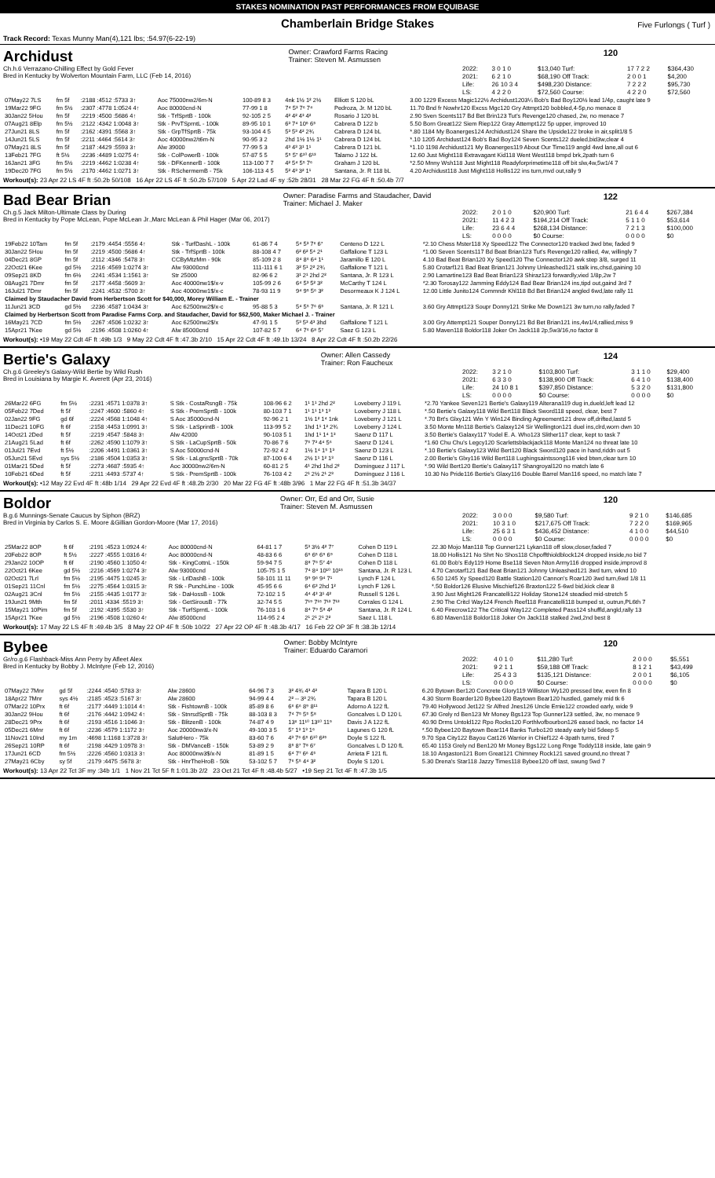STAKES NOMINATION PAST PERFORMANCES FROM EQUIBASE
Chamberlain Bridge Stakes
Five Furlongs ( Turf )
Track Record: Texas Munny Man(4),121 lbs; :54.97(6-22-19)
Archidust Owner: Crawford Farms Racing
Trainer: Steven M. Asmussen 120
Ch.h.6 Verrazano-Chilling Effect by Gold Fever
Bred in Kentucky by Wolverton Mountain Farm, LLC (Feb 14, 2016)
| 2022: | 3 0 1 0 | $13,040 Turf: | 17 7 2 2 | $364,430 |
| 2021: | 6 2 1 0 | $68,190 Off Track: | 2 0 0 1 | $4,200 |
| Life: | 26 10 3 4 | $498,230 Distance: | 7 2 2 2 | $95,730 |
| LS: | 4 2 2 0 | $72,560 Course: | 4 2 2 0 | $72,560 |
| 07May22 7LS | fm 5f | :2188 :4512 :5733 3↑ | Aoc 75000nw2/6m-N | 100-89 8 3 | 4nk 1½ 1² 2½ | Elliott S 120 bL | 3.00 1229 Excess Magic122½ Archidust1203¼ Bob's Bad Boy120½ lead 1/4p, caught late 9 |
| 19Mar22 9FG | fm 5½ | :2307 :4778 1:0524 4↑ | Aoc 80000cnd-N | 77-99 1 8 | 7⁴ 5³ 7⁶ 7⁴ | Pedroza, Jr. M 120 bL | 11.70 Bnd fr Nowhr120 Excss Mgc120 Gry Attmpt120 bobbled,4-5p,no menace 8 |
| 30Jan22 5Hou | fm 5f | :2219 :4500 :5686 4↑ | Stk - TrfSprtB - 100k | 92-105 2 5 | 4² 4² 4³ 4² | Rosario J 120 bL | 2.90 Sven Scents117 Bd Bet Brin123 Tut's Revenge120 chased, 2w, no menace 7 |
| 07Aug21 8Elp | fm 5½ | :2122 :4342 1:0048 3↑ | Stk - PrvTSprntL - 100k | 89-95 10 1 | 6³ 7⁴ 10⁵ 6⁵ | Cabrera D 122 b | 5.50 Born Great122 Siem Riep122 Gray Attempt122 5p upper, improved 10 |
| 27Jun21 8LS | fm 5f | :2162 :4391 :5568 3↑ | Stk - GrpTfSprtB - 75k | 93-104 4 5 | 5³ 5³ 4² 2¾ | Cabrera D 124 bL | *.80 1184 My Boanerges124 Archidust124 Share the Upside122 broke in air,split1/8 5 |
| 14Jun21 5LS | fm 5f | :2211 :4464 :5614 3↑ | Aoc 40000nw2/t6m-N | 90-95 3 2 | 2hd 1½ 1½ 1¹ | Cabrera D 124 bL | *.10 1205 Archidust124 Bob's Bad Boy124 Seven Scents122 dueled,bid3w,clear 4 |
| 07May21 8LS | fm 5f | :2187 :4429 :5593 3↑ | Alw 39000 | 77-99 5 3 | 4³ 4³ 3¹ 1¹ | Cabrera D 121 bL | *1.10 1198 Archidust121 My Boanerges119 About Our Time119 angld 4wd lane,all out 6 |
| 13Feb21 7FG | ft 5½ | :2236 :4489 1:0275 4↑ | Stk - ColPowerB - 100k | 57-87 5 5 | 5⁵ 5⁷ 6¹⁰ 6¹³ | Talamo J 122 bL | 12.60 Just Might118 Extravagant Kid118 Went West118 bmpd brk,2path turn 6 |
| 16Jan21 3FG | fm 5½ | :2219 :4462 1:0238 4↑ | Stk - DFKennerB - 100k | 113-100 7 7 | 4² 5⁴ 5⁵ 7⁶ | Graham J 120 bL | *2.50 Mnny Wsh118 Just Might118 Readyforprimetime118 off bit slw,4w,5w1/4 7 |
| 19Dec20 7FG | fm 5½ | :2170 :4462 1:0271 3↑ | Stk - RSchermemB - 75k | 106-113 4 5 | 5² 4³ 3² 1¹ | Santana, Jr. R 118 bL | 4.20 Archidust118 Just Might118 Hollis122 ins turn,mvd out,rally 9 |
Workout(s): 23 Apr 22 LS 4F ft :50.2b 50/108 16 Apr 22 LS 4F ft :50.2b 57/109 5 Apr 22 Lad 4F sy :52b 28/31 28 Mar 22 FG 4F ft :50.4b 7/7
Bad Bear Brian Owner: Paradise Farms and Staudacher, David
Trainer: Michael J. Maker 122
Ch.g.5 Jack Milton-Ultimate Class by During
Bred in Kentucky by Pope McLean, Pope McLean Jr.,Marc McLean & Phil Hager (Mar 06, 2017)
| 2022: | 2 0 1 0 | $20,900 Turf: | 21 6 4 4 | $267,384 |
| 2021: | 11 4 2 3 | $194,214 Off Track: | 5 1 1 0 | $53,614 |
| Life: | 23 6 4 4 | $268,134 Distance: | 7 2 1 3 | $100,000 |
| LS: | 0 0 0 0 | $0 Course: | 0 0 0 0 | $0 |
| 19Feb22 10Tam | fm 5f | :2179 :4454 :5556 4↑ | Stk - TurfDashL - 100k | 61-86 7 4 | 5⁴ 5³ 7⁶ 6⁷ | Centeno D 122 L | *2.10 Chess Mster118 Xy Speed122 The Connector120 tracked 3wd btw, faded 9 |
| 30Jan22 5Hou | fm 5f | :2219 :4500 :5686 4↑ | Stk - TrfSprtB - 100k | 88-108 4 7 | 6² 6² 5⁴ 2¹ | Gaffalione T 123 L | *1.00 Seven Scents117 Bd Beat Brian123 Tut's Revenge120 rallied, 4w, willingly 7 |
| 04Dec21 8GP | fm 5f | :2112 :4346 :5478 3↑ | CCByMtzMm - 90k | 85-109 2 8 | 8⁴ 8⁶ 6⁴ 1¹ | Jaramillo E 120 L | 4.10 Bad Beat Brian120 Xy Speed120 The Connector120 awk step 3/8, surged 11 |
| 22Oct21 6Kee | gd 5½ | :2216 :4569 1:0274 3↑ | Alw 93000cnd | 111-111 6 1 | 3² 5¹ 2² 2¾ | Gaffalione T 121 L | 5.80 Crotarf121 Bad Beat Brian121 Johnny Unleashed121 stalk ins,chsd,gaining 10 |
| 09Sep21 8KD | fm 6½ | :2241 :4534 1:1561 3↑ | Str 25000 | 82-96 6 2 | 3¹ 2¹ 2hd 2² | Santana, Jr. R 123 L | 2.90 Lamartine123 Bad Beat Brian123 Shiraz123 forwardly,vied 1/8p,2w 7 |
| 08Aug21 7Dmr | fm 5f | :2177 :4458 :5609 3↑ | Aoc 40000nw1$/x-v | 105-99 2 6 | 6⁴ 5³ 5² 3² | McCarthy T 124 L | *2.30 Torosay122 Jamming Eddy124 Bad Bear Brian124 ins,tipd out,gaind 3rd 7 |
| 16Jul21 7Dmr | fm 5f | :2241 :4532 :5700 3↑ | Aoc 40000nw1$/x-c | 78-93 11 9 | 9⁴ 9⁵ 5⁶ 3² | Desormeaux K J 124 L | 12.00 Little Junito124 Commndr Khl118 Bd Bet Brian124 angled 6wd,late rally 11 |
| Claimed by Staudacher David from Herbertson Scott for $40,000, Morey William E. - Trainer | | | | | | | |
| 11Jun21 3CD | gd 5½ | :2236 :4587 1:0434 3↑ | Aoc 62500nw2$/x-c | 95-88 5 3 | 5⁴ 5⁵ 7⁶ 6⁵ | Santana, Jr. R 121 L | 3.60 Gry Attmpt123 Soupr Donny121 Strike Me Down121 3w turn,no rally,faded 7 |
| Claimed by Herbertson Scott from Paradise Farms Corp. and Staudacher, David for $62,500, Maker Michael J. - Trainer | | | | | | | |
| 16May21 7CD | fm 5½ | :2267 :4506 1:0232 3↑ | Aoc 62500nw2$/x | 47-91 1 5 | 5³ 5³ 4³ 3hd | Gaffalione T 121 L | 3.00 Gry Attempt121 Souper Donny121 Bd Bet Brian121 ins,4w1/4,rallied,miss 9 |
| 15Apr21 7Kee | gd 5½ | :2196 :4508 1:0260 4↑ | Alw 85000cnd | 107-82 5 7 | 6⁴ 7⁶ 6⁸ 5⁷ | Saez G 123 L | 5.80 Maven118 Boldor118 Joker On Jack118 2p,5w3/16,no factor 8 |
Workout(s): •19 May 22 Cdt 4F ft :49b 1/3 9 May 22 Cdt 4F ft :47.3b 2/10 15 Apr 22 Cdt 4F ft :49.1b 13/24 8 Apr 22 Cdt 4F ft :50.2b 22/26
Bertie's Galaxy Owner: Allen Cassedy
Trainer: Ron Faucheux 124
Ch.g.6 Greeley's Galaxy-Wild Bertie by Wild Rush
Bred in Louisiana by Margie K. Averett (Apr 23, 2016)
| 2022: | 3 2 1 0 | $103,800 Turf: | 3 1 1 0 | $29,400 |
| 2021: | 6 3 3 0 | $138,900 Off Track: | 6 4 1 0 | $138,400 |
| Life: | 24 10 8 1 | $397,850 Distance: | 5 3 2 0 | $131,800 |
| LS: | 0 0 0 0 | $0 Course: | 0 0 0 0 | $0 |
| 26Mar22 6FG | fm 5½ | :2231 :4571 1:0378 3↑ | S Stk - CostaRsngB - 75k | 108-96 6 2 | 1¹ 1¹ 2hd 2² | Loveberry J 119 L | *2.70 Yankee Seven121 Bertie's Galaxy119 Alterana119 dug in,dueld,left lead 12 |
| 05Feb22 7Ded | ft 5f | :2247 :4600 :5860 4↑ | S Stk - PremSprtB - 100k | 80-103 7 1 | 1¹ 1¹ 1³ 1³ | Loveberry J 118 L | *.50 Bertie's Galaxy118 Wild Bert118 Black Sword118 speed, clear, best 7 |
| 02Jan22 9FG | gd 6f | :2224 :4568 1:1048 4↑ | S Aoc 35000cnd-N | 92-96 2 1 | 1½ 1² 1⁴ 1nk | Loveberry J 121 L | *.70 Brt's Glxy121 Win Y Win124 Binding Agreement121 drew off,drifted,lastd 5 |
| 11Dec21 10FG | ft 6f | :2158 :4453 1:0991 3↑ | S Stk - LaSprintB - 100k | 113-99 5 2 | 1hd 1¹ 1² 2¾ | Loveberry J 124 L | 3.50 Monte Mn118 Bertie's Galaxy124 Sir Wellington121 duel ins,clrd,worn dwn 10 |
| 14Oct21 2Ded | ft 5f | :2219 :4547 :5848 3↑ | Alw 42000 | 90-103 5 1 | 1hd 1¹ 1⁴ 1³ | Saenz D 117 L | 3.50 Bertie's Galaxy117 Yodel E. A. Who123 Slither117 clear, kept to task 7 |
| 21Aug21 5Lad | ft 6f | :2262 :4590 1:1079 3↑ | S Stk - LaCupSprtB - 50k | 70-86 7 6 | 7⁵ 7³ 4⁴ 5⁶ | Saenz D 124 L | *1.60 Chu Chu's Legcy120 Scarlettsblackjack118 Monte Man124 no threat late 10 |
| 01Jul21 7Evd | ft 5½ | :2206 :4491 1:0361 3↑ | S Aoc 50000cnd-N | 72-92 4 2 | 1½ 1⁴ 1⁵ 1³ | Saenz D 123 L | *.10 Bertie's Galaxy123 Wild Bert120 Black Sword120 pace in hand,riddn out 5 |
| 05Jun21 5Evd | sys 5½ | :2186 :4504 1:0353 3↑ | S Stk - LaLgnsSprtB - 70k | 87-100 6 4 | 2½ 1¹ 1² 1³ | Saenz D 116 L | 2.00 Bertie's Glxy116 Wild Bert118 Lughingsaintssong116 vied btwn,clear turn 10 |
| 01Mar21 5Ded | ft 5f | :2273 :4687 :5935 4↑ | Aoc 30000nw2/6m-N | 60-81 2 5 | 4¹ 2hd 1hd 2² | Dominguez J 117 L | *.90 Wild Bert120 Bertie's Galaxy117 Shangroyal120 no match late 6 |
| 10Feb21 6Ded | ft 5f | :2211 :4493 :5737 4↑ | S Stk - PremSprtB - 100k | 76-103 4 2 | 2¹ 2½ 2¹ 2³ | Dominguez J 116 L | 10.30 No Pride116 Bertie's Glaxy116 Double Barrel Man116 speed, no match late 7 |
Workout(s): •12 May 22 Evd 4F ft :48b 1/14 29 Apr 22 Evd 4F ft :48.2b 2/30 20 Mar 22 FG 4F ft :48b 3/96 1 Mar 22 FG 4F ft :51.3b 34/37
Boldor Owner: Orr, Ed and Orr, Susie
Trainer: Steven M. Asmussen 120
B.g.6 Munnings-Senate Caucus by Siphon (BRZ)
Bred in Virginia by Carlos S. E. Moore &Gillian Gordon-Moore (Mar 17, 2016)
| 2022: | 3 0 0 0 | $9,580 Turf: | 9 2 1 0 | $146,685 |
| 2021: | 10 3 1 0 | $217,675 Off Track: | 7 2 2 0 | $169,965 |
| Life: | 25 6 3 1 | $436,452 Distance: | 4 1 0 0 | $44,510 |
| LS: | 0 0 0 0 | $0 Course: | 0 0 0 0 | $0 |
| 25Mar22 8OP | ft 6f | :2191 :4523 1:0924 4↑ | Aoc 80000cnd-N | 64-81 1 7 | 5³ 3½ 4² 7⁷ | Cohen D 119 L | 22.30 Mojo Man118 Top Gunner121 Lykan118 off slow,closer,faded 7 |
| 20Feb22 8OP | ft 5½ | :2227 :4555 1:0316 4↑ | Aoc 80000cnd-N | 48-83 6 6 | 6⁵ 6⁵ 6⁹ 6⁹ | Cohen D 118 L | 18.00 Hollis121 No Shrt No Shos118 Chpoffthioldblock124 dropped inside,no bid 7 |
| 29Jan22 10OP | ft 6f | :2190 :4560 1:1050 4↑ | Stk - KingCottnL - 150k | 59-94 7 5 | 8⁸ 7⁶ 5⁷ 4⁶ | Cohen D 118 L | 61.00 Bob's Edy119 Home Bse118 Seven Nton Army116 dropped inside,improvd 8 |
| 22Oct21 6Kee | gd 5½ | :2216 :4569 1:0274 3↑ | Alw 93000cnd | 105-75 1 5 | 7⁴ 8⁴ 10¹⁰ 10¹⁵ | Santana, Jr. R 123 L | 4.70 Carotarf121 Bad Beat Brian121 Johnny Unleashed121 3wd turn, wknd 10 |
| 02Oct21 7Lrl | fm 5½ | :2195 :4475 1:0245 3↑ | Stk - LrlDashB - 100k | 58-101 11 11 | 9⁹ 9⁶ 9⁴ 7¹ | Lynch F 124 L | 6.50 1245 Xy Speed120 Battle Station120 Cannon's Roar120 3wd turn,6wd 1/8 11 |
| 01Sep21 11Cnl | fm 5½ | :2275 :4564 1:0315 3↑ | R Stk - PunchLine - 100k | 45-95 6 6 | 6⁴ 6³ 2hd 1² | Lynch F 126 L | *.50 Boldor126 Elusive Mischief126 Braxton122 5-6wd bid,kick clear 8 |
| 02Aug21 3Cnl | fm 5½ | :2155 :4435 1:0177 3↑ | Stk - DaHossB - 100k | 72-102 1 5 | 4⁴ 4³ 3¹ 4² | Russell S 126 L | 3.90 Just Might126 Francatelli122 Holiday Stone124 steadied mid-stretch 5 |
| 19Jun21 9Mth | fm 5f | :2011 :4334 :5519 3↑ | Stk - GetSirousB - 77k | 32-74 5 5 | 7¹⁹ 7¹⁵ 7¹³ 7¹³ | Corrales G 124 L | 2.90 The Critcl Way124 French Reef118 Francatelli118 bumped st, outrun,PL6th 7 |
| 15May21 10Pim | fm 5f | :2192 :4395 :5530 3↑ | Stk - TurfSprntL - 100k | 76-103 1 6 | 8⁴ 7⁹ 5⁸ 4² | Santana, Jr. R 124 L | 6.40 Firecrow122 The Critical Way122 Completed Pass124 shuffld,angld,rally 13 |
| 15Apr21 7Kee | gd 5½ | :2196 :4508 1:0260 4↑ | Alw 85000cnd | 114-95 2 4 | 2¹ 2¹ 2¹ 2² | Saez L 118 L | 6.80 Maven118 Boldor118 Joker On Jack118 stalked 2wd,2nd best 8 |
Workout(s): 17 May 22 LS 4F ft :49.4b 3/5 8 May 22 OP 4F ft :50b 10/22 27 Apr 22 OP 4F ft :48.3b 4/17 16 Feb 22 OP 3F ft :38.3b 12/14
Bybee Owner: Bobby McIntyre
Trainer: Eduardo Caramori 120
Gr/ro.g.6 Flashback-Miss Ann Perry by Afleet Alex
Bred in Kentucky by Bobby J. McIntyre (Feb 12, 2016)
| 2022: | 4 0 1 0 | $11,280 Turf: | 2 0 0 0 | $5,551 |
| 2021: | 9 2 1 1 | $59,188 Off Track: | 8 1 2 1 | $43,499 |
| Life: | 25 4 3 3 | $135,121 Distance: | 2 0 0 1 | $6,105 |
| LS: | 0 0 0 0 | $0 Course: | 0 0 0 0 | $0 |
| 07May22 7Mnr | gd 5f | :2244 :4540 :5783 3↑ | Alw 28600 | 64-96 7 3 | 3² 4¾ 4³ 4² | Tapara B 120 L | 6.20 Bytown Ber120 Concrete Glory119 Williston Wy120 pressed btw, even fin 8 |
| 18Apr22 7Mnr | sys 4½ | :2185 :4523 :5167 3↑ | Alw 28600 | 94-99 4 4 | 2² -- 3³ 2¾ | Tapara B 120 L | 4.30 Storm Boarder120 Bybee120 Baytown Bear120 hustled, gamely mid tk 6 |
| 07Mar22 10Prx | ft 6f | :2177 :4449 1:1014 4↑ | Stk - FishtownB - 100k | 85-89 8 6 | 6⁶ 6⁶ 8⁹ 8¹¹ | Adorno A 122 fL | 79.40 Hollywood Jet122 Sr Alfred Jnes126 Uncle Ernie122 crowded early, wide 9 |
| 30Jan22 9Hou | ft 6f | :2176 :4442 1:0942 4↑ | Stk - StnrsdSprtB - 75k | 88-103 8 3 | 7⁴ 7⁵ 5⁵ 5⁸ | Goncalves L D 120 L | 67.30 Grely rd Ben123 Mr Money Bgs123 Top Gunner123 settled, 3w, no menace 9 |
| 28Dec21 9Prx | ft 6f | :2193 :4516 1:1046 3↑ | Stk - BlitzenB - 100k | 74-87 4 9 | 13⁶ 11¹⁰ 13¹⁰ 11⁹ | Davis J A 122 fL | 40.90 Drms Untold122 Rpo Rocks120 Forthlvofbourbon126 eased back, no factor 14 |
| 05Dec21 6Mnr | ft 6f | :2236 :4579 1:1172 3↑ | Aoc 20000nw3/x-N | 49-100 3 5 | 5⁷ 1³ 1³ 1⁶ | Lagunes G 120 fL | *.50 Bybee120 Baytown Bear114 Banks Turbo120 steady early bid 5deep 5 |
| 11Nov21 10Ind | my 1m | :4698 1:1168 1:3728 3↑ | SalutHero - 75k | 83-60 7 6 | 4³ 7⁶ 6⁵ 6¹⁰ 6²⁵ | Doyle S 122 fL | 9.70 Spa City122 Bayou Cat126 Warrior in Chief122 4-3path turns, tired 7 |
| 26Sep21 10RP | ft 6f | :2198 :4429 1:0978 3↑ | Stk - DMVanceB - 150k | 53-89 2 9 | 8⁵ 8⁷ 7⁸ 6⁷ | Goncalves L D 120 fL | 65.40 1153 Grely nd Ben120 Mr Money Bgs122 Long Rnge Toddy118 inside, late gain 9 |
| 17Jun21 6CD | fm 5½ | :2226 :4560 1:0313 3↑ | Aoc 80000nw3$/x-N | 81-89 1 5 | 6⁴ 7⁷ 6⁶ 4⁵ | Arrieta F 121 fL | 18.10 Angaston121 Born Great121 Chimney Rock121 saved ground,no threat 7 |
| 27May21 6Cby | sy 5f | :2179 :4475 :5678 3↑ | Stk - HnrTheHroB - 50k | 53-102 5 7 | 7⁶ 5⁵ 4⁴ 3² | Doyle S 120 L | 5.30 Drena's Star118 Jazzy Times118 Bybee120 off last, swung 5wd 7 |
Workout(s): 13 Apr 22 Tct 3F my :34b 1/1 1 Nov 21 Tct 5F ft 1:01.3b 2/2 23 Oct 21 Tct 4F ft :48.4b 5/27 •19 Sep 21 Tct 4F ft :47.3b 1/5